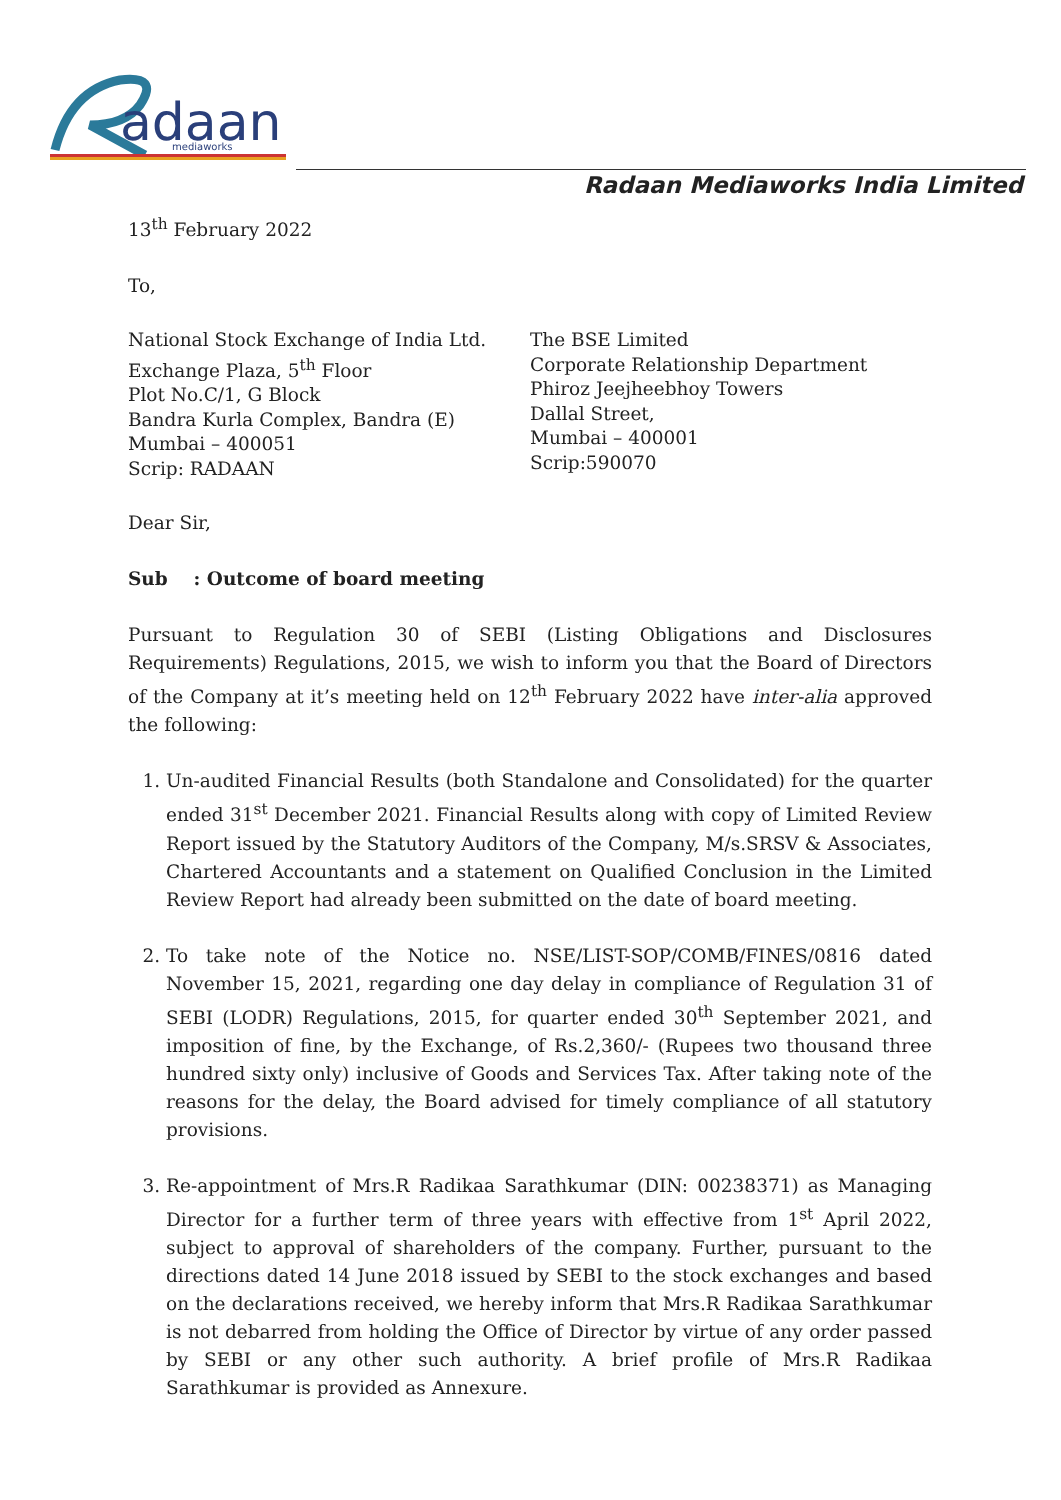adaan
mediaworks
Radaan Mediaworks India Limited
13<sup>th</sup> February 2022
To,
National Stock Exchange of India Ltd.
Exchange Plaza, 5<sup>th</sup> Floor
Plot No.C/1, G Block
Bandra Kurla Complex, Bandra (E)
Mumbai – 400051
Scrip: RADAAN
The BSE Limited
Corporate Relationship Department
Phiroz Jeejheebhoy Towers
Dallal Street,
Mumbai – 400001
Scrip:590070
Dear Sir,
Sub : Outcome of board meeting
Pursuant to Regulation 30 of SEBI (Listing Obligations and Disclosures Requirements) Regulations, 2015, we wish to inform you that the Board of Directors of the Company at it’s meeting held on 12<sup>th</sup> February 2022 have inter-alia approved the following:
1. Un-audited Financial Results (both Standalone and Consolidated) for the quarter ended 31<sup>st</sup> December 2021. Financial Results along with copy of Limited Review Report issued by the Statutory Auditors of the Company, M/s.SRSV & Associates, Chartered Accountants and a statement on Qualified Conclusion in the Limited Review Report had already been submitted on the date of board meeting.
2. To take note of the Notice no. NSE/LIST-SOP/COMB/FINES/0816 dated November 15, 2021, regarding one day delay in compliance of Regulation 31 of SEBI (LODR) Regulations, 2015, for quarter ended 30<sup>th</sup> September 2021, and imposition of fine, by the Exchange, of Rs.2,360/- (Rupees two thousand three hundred sixty only) inclusive of Goods and Services Tax. After taking note of the reasons for the delay, the Board advised for timely compliance of all statutory provisions.
3. Re-appointment of Mrs.R Radikaa Sarathkumar (DIN: 00238371) as Managing Director for a further term of three years with effective from 1<sup>st</sup> April 2022, subject to approval of shareholders of the company. Further, pursuant to the directions dated 14 June 2018 issued by SEBI to the stock exchanges and based on the declarations received, we hereby inform that Mrs.R Radikaa Sarathkumar is not debarred from holding the Office of Director by virtue of any order passed by SEBI or any other such authority. A brief profile of Mrs.R Radikaa Sarathkumar is provided as Annexure.